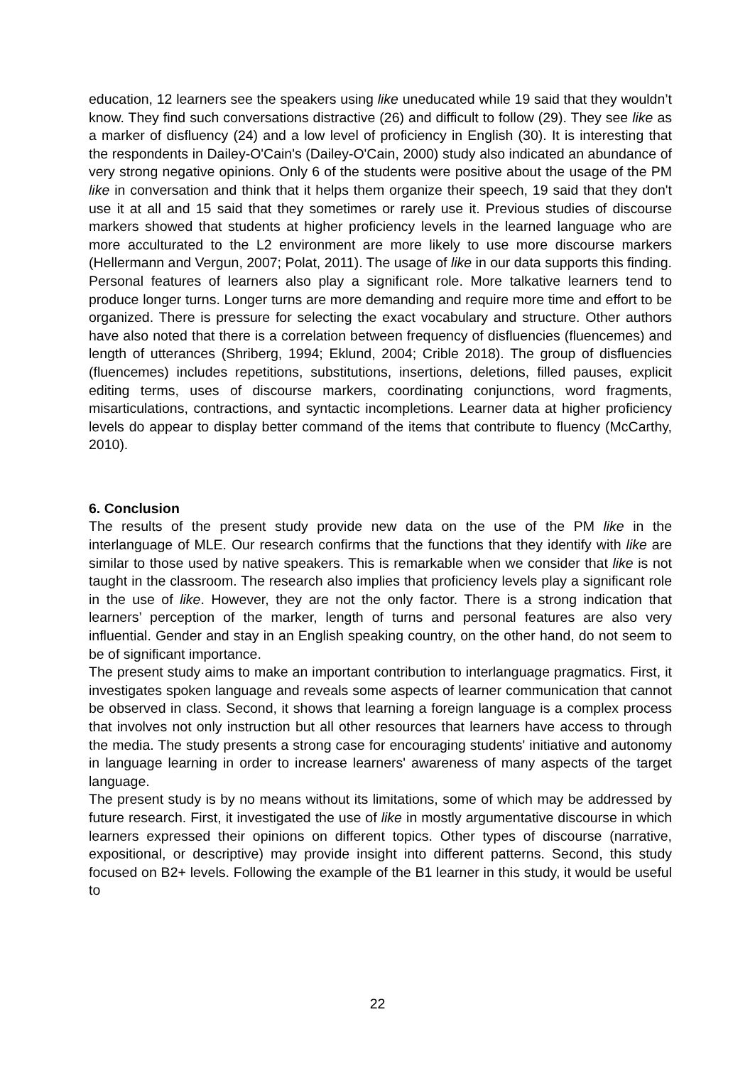education, 12 learners see the speakers using like uneducated while 19 said that they wouldn’t know. They find such conversations distractive (26) and difficult to follow (29). They see like as a marker of disfluency (24) and a low level of proficiency in English (30). It is interesting that the respondents in Dailey-O'Cain's (Dailey-O'Cain, 2000) study also indicated an abundance of very strong negative opinions. Only 6 of the students were positive about the usage of the PM like in conversation and think that it helps them organize their speech, 19 said that they don't use it at all and 15 said that they sometimes or rarely use it. Previous studies of discourse markers showed that students at higher proficiency levels in the learned language who are more acculturated to the L2 environment are more likely to use more discourse markers (Hellermann and Vergun, 2007; Polat, 2011). The usage of like in our data supports this finding.
Personal features of learners also play a significant role. More talkative learners tend to produce longer turns. Longer turns are more demanding and require more time and effort to be organized. There is pressure for selecting the exact vocabulary and structure. Other authors have also noted that there is a correlation between frequency of disfluencies (fluencemes) and length of utterances (Shriberg, 1994; Eklund, 2004; Crible 2018). The group of disfluencies (fluencemes) includes repetitions, substitutions, insertions, deletions, filled pauses, explicit editing terms, uses of discourse markers, coordinating conjunctions, word fragments, misarticulations, contractions, and syntactic incompletions. Learner data at higher proficiency levels do appear to display better command of the items that contribute to fluency (McCarthy, 2010).
6. Conclusion
The results of the present study provide new data on the use of the PM like in the interlanguage of MLE. Our research confirms that the functions that they identify with like are similar to those used by native speakers. This is remarkable when we consider that like is not taught in the classroom. The research also implies that proficiency levels play a significant role in the use of like. However, they are not the only factor. There is a strong indication that learners’ perception of the marker, length of turns and personal features are also very influential. Gender and stay in an English speaking country, on the other hand, do not seem to be of significant importance.
The present study aims to make an important contribution to interlanguage pragmatics. First, it investigates spoken language and reveals some aspects of learner communication that cannot be observed in class. Second, it shows that learning a foreign language is a complex process that involves not only instruction but all other resources that learners have access to through the media. The study presents a strong case for encouraging students' initiative and autonomy in language learning in order to increase learners' awareness of many aspects of the target language.
The present study is by no means without its limitations, some of which may be addressed by future research. First, it investigated the use of like in mostly argumentative discourse in which learners expressed their opinions on different topics. Other types of discourse (narrative, expositional, or descriptive) may provide insight into different patterns. Second, this study focused on B2+ levels. Following the example of the B1 learner in this study, it would be useful to
22